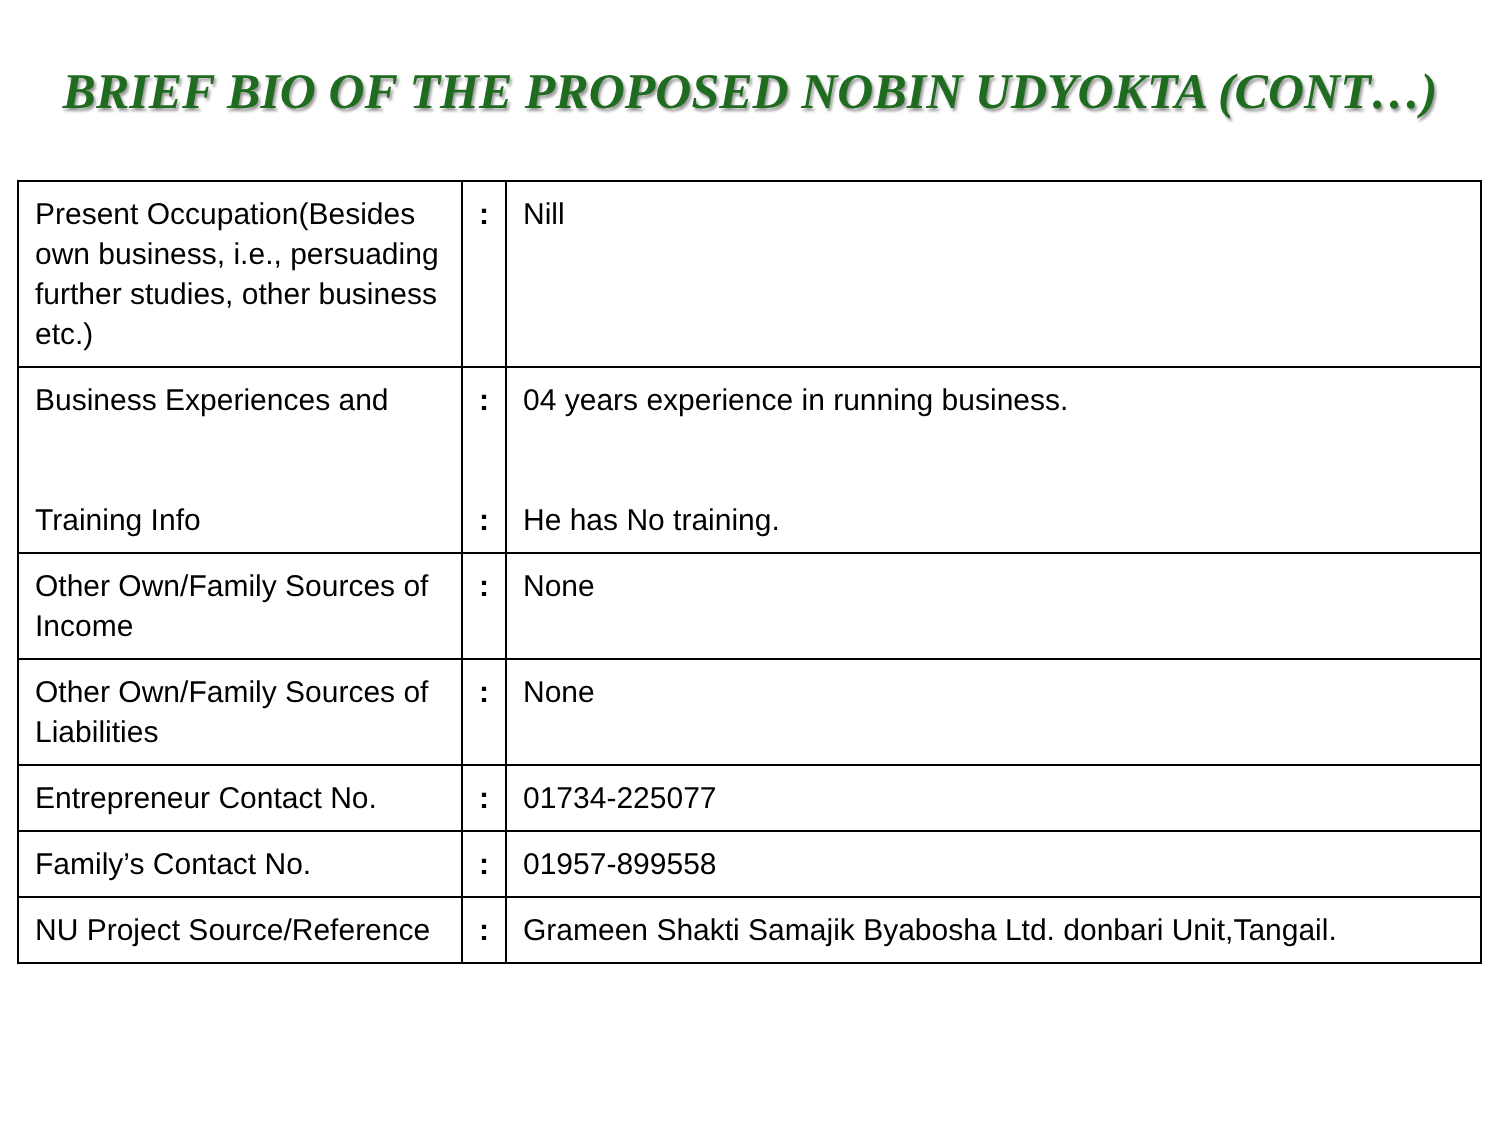BRIEF BIO OF THE PROPOSED NOBIN UDYOKTA (CONT…)
| Present Occupation(Besides own business, i.e., persuading further studies, other business etc.) | : | Nill |
| Business Experiences and Training Info | : : | 04 years experience in running business. He has No training. |
| Other Own/Family Sources of Income | : | None |
| Other Own/Family Sources of Liabilities | : | None |
| Entrepreneur Contact No. | : | 01734-225077 |
| Family’s Contact No. | : | 01957-899558 |
| NU Project Source/Reference | : | Grameen Shakti Samajik Byabosha Ltd. donbari Unit,Tangail. |